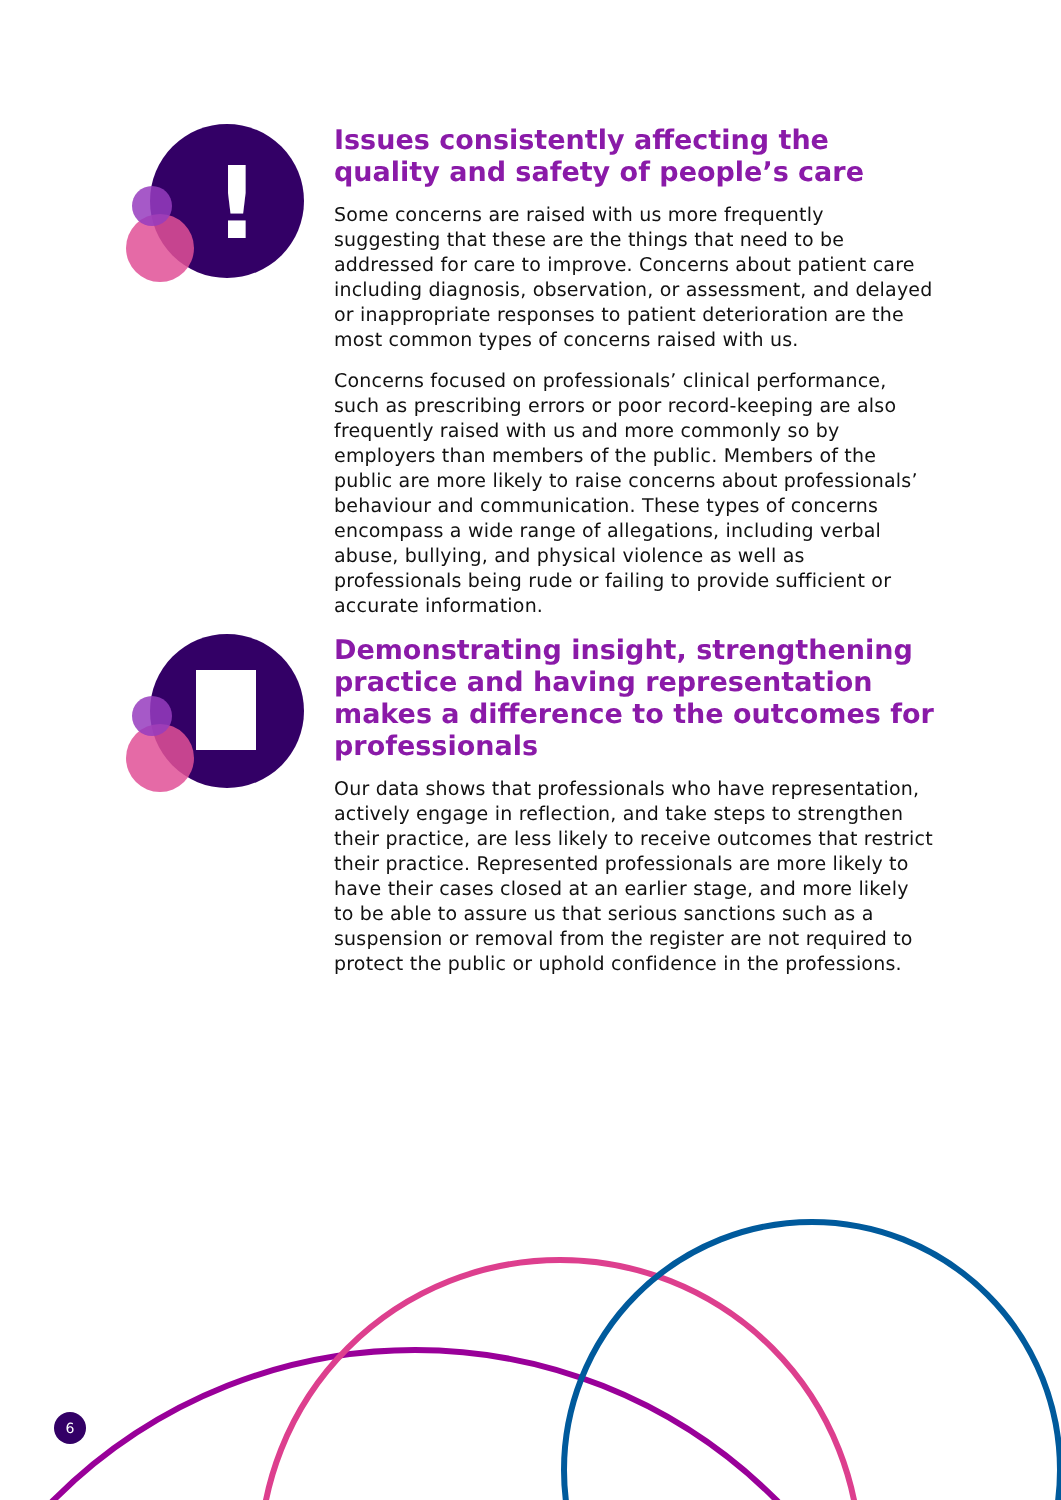!
Issues consistently affecting the quality and safety of people’s care
Some concerns are raised with us more frequently suggesting that these are the things that need to be addressed for care to improve. Concerns about patient care including diagnosis, observation, or assessment, and delayed or inappropriate responses to patient deterioration are the most common types of concerns raised with us.
Concerns focused on professionals’ clinical performance, such as prescribing errors or poor record-keeping are also frequently raised with us and more commonly so by employers than members of the public. Members of the public are more likely to raise concerns about professionals’ behaviour and communication. These types of concerns encompass a wide range of allegations, including verbal abuse, bullying, and physical violence as well as professionals being rude or failing to provide sufficient or accurate information.
Demonstrating insight, strengthening practice and having representation makes a difference to the outcomes for professionals
Our data shows that professionals who have representation, actively engage in reflection, and take steps to strengthen their practice, are less likely to receive outcomes that restrict their practice. Represented professionals are more likely to have their cases closed at an earlier stage, and more likely to be able to assure us that serious sanctions such as a suspension or removal from the register are not required to protect the public or uphold confidence in the professions.
6